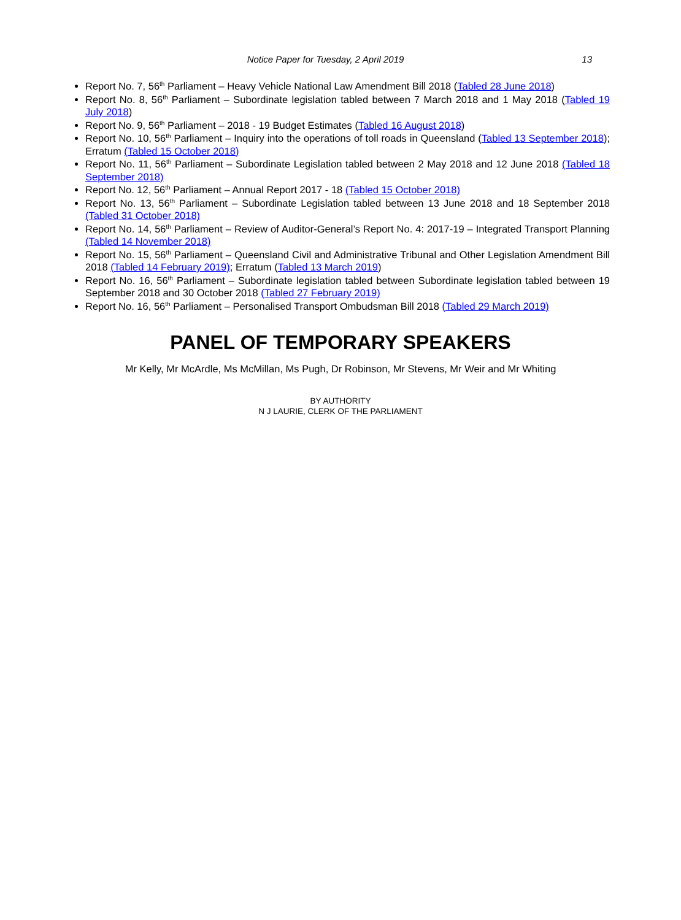Notice Paper for Tuesday, 2 April 2019
13
Report No. 7, 56<sup>th</sup> Parliament – Heavy Vehicle National Law Amendment Bill 2018 (Tabled 28 June 2018)
Report No. 8, 56<sup>th</sup> Parliament – Subordinate legislation tabled between 7 March 2018 and 1 May 2018 (Tabled 19 July 2018)
Report No. 9, 56<sup>th</sup> Parliament – 2018 - 19 Budget Estimates (Tabled 16 August 2018)
Report No. 10, 56<sup>th</sup> Parliament – Inquiry into the operations of toll roads in Queensland (Tabled 13 September 2018); Erratum (Tabled 15 October 2018)
Report No. 11, 56<sup>th</sup> Parliament – Subordinate Legislation tabled between 2 May 2018 and 12 June 2018 (Tabled 18 September 2018)
Report No. 12, 56<sup>th</sup> Parliament – Annual Report 2017 - 18 (Tabled 15 October 2018)
Report No. 13, 56<sup>th</sup> Parliament – Subordinate Legislation tabled between 13 June 2018 and 18 September 2018 (Tabled 31 October 2018)
Report No. 14, 56<sup>th</sup> Parliament – Review of Auditor-General’s Report No. 4: 2017-19 – Integrated Transport Planning (Tabled 14 November 2018)
Report No. 15, 56<sup>th</sup> Parliament – Queensland Civil and Administrative Tribunal and Other Legislation Amendment Bill 2018 (Tabled 14 February 2019); Erratum (Tabled 13 March 2019)
Report No. 16, 56<sup>th</sup> Parliament – Subordinate legislation tabled between Subordinate legislation tabled between 19 September 2018 and 30 October 2018 (Tabled 27 February 2019)
Report No. 16, 56<sup>th</sup> Parliament – Personalised Transport Ombudsman Bill 2018 (Tabled 29 March 2019)
PANEL OF TEMPORARY SPEAKERS
Mr Kelly, Mr McArdle, Ms McMillan, Ms Pugh, Dr Robinson, Mr Stevens, Mr Weir and Mr Whiting
BY AUTHORITY
N J LAURIE, CLERK OF THE PARLIAMENT